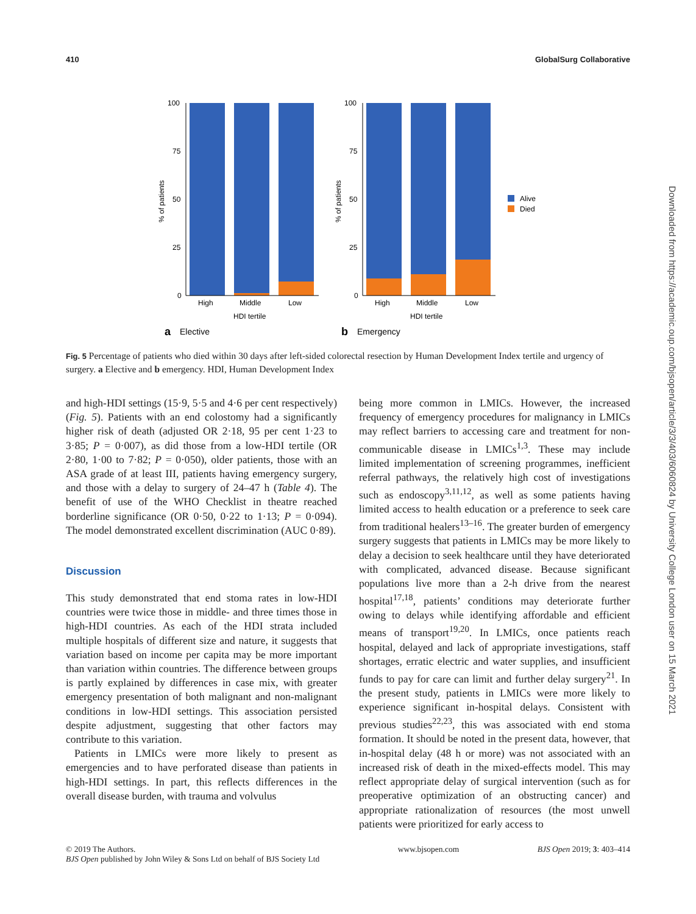410 GlobalSurg Collaborative
100
75
50
25
0
High
Middle
Low
HDI tertile
% of patients
a
Elective
100
75
50
25
0
High
Middle
Low
HDI tertile
% of patients
Alive
Died
b
Emergency
Fig. 5 Percentage of patients who died within 30 days after left-sided colorectal resection by Human Development Index tertile and urgency of surgery. a Elective and b emergency. HDI, Human Development Index
and high-HDI settings (15·9, 5·5 and 4·6 per cent respectively) (Fig. 5). Patients with an end colostomy had a significantly higher risk of death (adjusted OR 2·18, 95 per cent 1·23 to 3·85; P = 0·007), as did those from a low-HDI tertile (OR 2·80, 1·00 to 7·82; P = 0·050), older patients, those with an ASA grade of at least III, patients having emergency surgery, and those with a delay to surgery of 24–47 h (Table 4). The benefit of use of the WHO Checklist in theatre reached borderline significance (OR 0·50, 0·22 to 1·13; P = 0·094). The model demonstrated excellent discrimination (AUC 0·89).
Discussion
This study demonstrated that end stoma rates in low-HDI countries were twice those in middle- and three times those in high-HDI countries. As each of the HDI strata included multiple hospitals of different size and nature, it suggests that variation based on income per capita may be more important than variation within countries. The difference between groups is partly explained by differences in case mix, with greater emergency presentation of both malignant and non-malignant conditions in low-HDI settings. This association persisted despite adjustment, suggesting that other factors may contribute to this variation.
Patients in LMICs were more likely to present as emergencies and to have perforated disease than patients in high-HDI settings. In part, this reflects differences in the overall disease burden, with trauma and volvulus
being more common in LMICs. However, the increased frequency of emergency procedures for malignancy in LMICs may reflect barriers to accessing care and treatment for non-communicable disease in LMICs<sup>1,3</sup>. These may include limited implementation of screening programmes, inefficient referral pathways, the relatively high cost of investigations such as endoscopy<sup>3,11,12</sup>, as well as some patients having limited access to health education or a preference to seek care from traditional healers<sup>13–16</sup>. The greater burden of emergency surgery suggests that patients in LMICs may be more likely to delay a decision to seek healthcare until they have deteriorated with complicated, advanced disease. Because significant populations live more than a 2-h drive from the nearest hospital<sup>17,18</sup>, patients’ conditions may deteriorate further owing to delays while identifying affordable and efficient means of transport<sup>19,20</sup>. In LMICs, once patients reach hospital, delayed and lack of appropriate investigations, staff shortages, erratic electric and water supplies, and insufficient funds to pay for care can limit and further delay surgery<sup>21</sup>. In the present study, patients in LMICs were more likely to experience significant in-hospital delays. Consistent with previous studies<sup>22,23</sup>, this was associated with end stoma formation. It should be noted in the present data, however, that in-hospital delay (48 h or more) was not associated with an increased risk of death in the mixed-effects model. This may reflect appropriate delay of surgical intervention (such as for preoperative optimization of an obstructing cancer) and appropriate rationalization of resources (the most unwell patients were prioritized for early access to
Downloaded from https://academic.oup.com/bjsopen/article/3/3/403/6060824 by University College London user on 15 March 2021
© 2019 The Authors.
BJS Open published by John Wiley & Sons Ltd on behalf of BJS Society Ltd
www.bjsopen.com BJS Open 2019; 3: 403–414